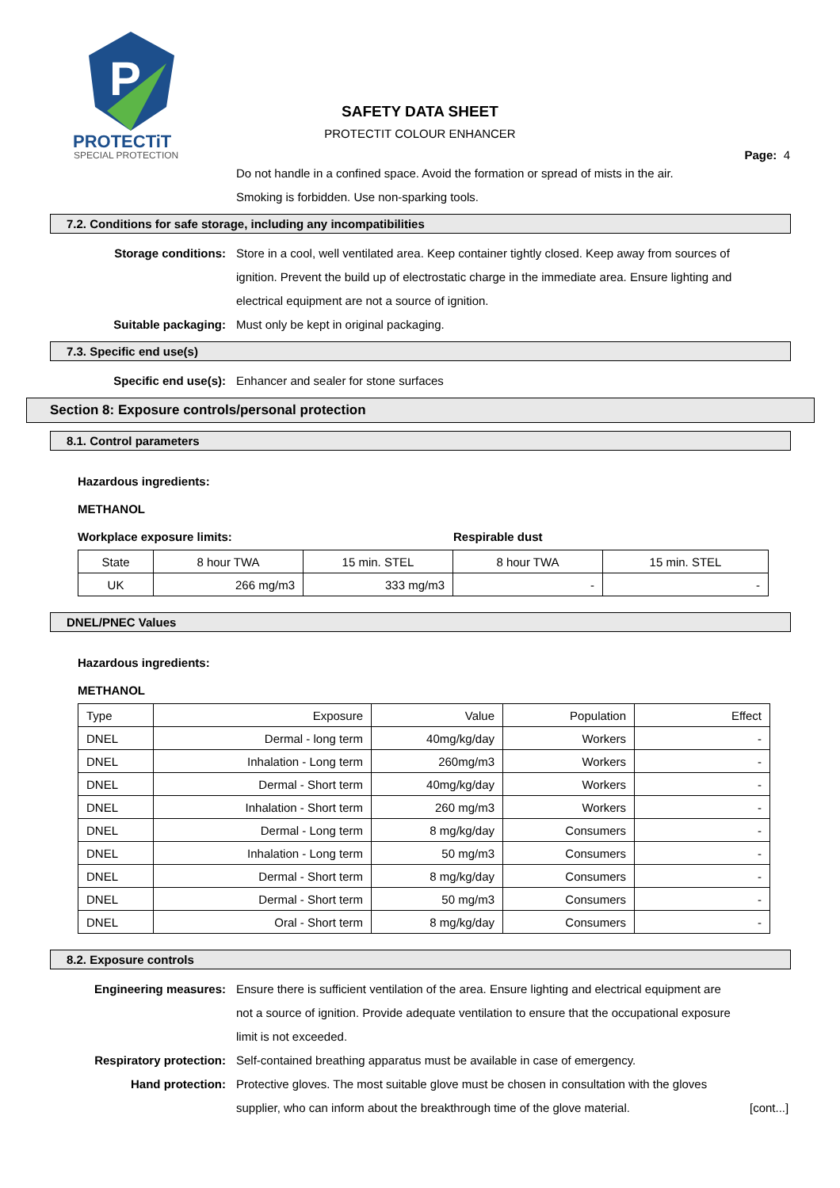P
PROTECTiT
SPECIAL PROTECTION
SAFETY DATA SHEET
PROTECTIT COLOUR ENHANCER
Page: 4
Do not handle in a confined space. Avoid the formation or spread of mists in the air.
Smoking is forbidden. Use non-sparking tools.
7.2. Conditions for safe storage, including any incompatibilities
Storage conditions: Store in a cool, well ventilated area. Keep container tightly closed. Keep away from sources of ignition. Prevent the build up of electrostatic charge in the immediate area. Ensure lighting and electrical equipment are not a source of ignition.
Suitable packaging: Must only be kept in original packaging.
7.3. Specific end use(s)
Specific end use(s): Enhancer and sealer for stone surfaces
Section 8: Exposure controls/personal protection
8.1. Control parameters
Hazardous ingredients:
METHANOL
Workplace exposure limits: Respirable dust
| State | 8 hour TWA | 15 min. STEL | 8 hour TWA | 15 min. STEL |
| UK | 266 mg/m3 | 333 mg/m3 | - | - |
DNEL/PNEC Values
Hazardous ingredients:
METHANOL
| Type | Exposure | Value | Population | Effect |
| DNEL | Dermal - long term | 40mg/kg/day | Workers | - |
| DNEL | Inhalation - Long term | 260mg/m3 | Workers | - |
| DNEL | Dermal - Short term | 40mg/kg/day | Workers | - |
| DNEL | Inhalation - Short term | 260 mg/m3 | Workers | - |
| DNEL | Dermal - Long term | 8 mg/kg/day | Consumers | - |
| DNEL | Inhalation - Long term | 50 mg/m3 | Consumers | - |
| DNEL | Dermal - Short term | 8 mg/kg/day | Consumers | - |
| DNEL | Dermal - Short term | 50 mg/m3 | Consumers | - |
| DNEL | Oral - Short term | 8 mg/kg/day | Consumers | - |
8.2. Exposure controls
Engineering measures: Ensure there is sufficient ventilation of the area. Ensure lighting and electrical equipment are not a source of ignition. Provide adequate ventilation to ensure that the occupational exposure limit is not exceeded.
Respiratory protection: Self-contained breathing apparatus must be available in case of emergency.
Hand protection: Protective gloves. The most suitable glove must be chosen in consultation with the gloves supplier, who can inform about the breakthrough time of the glove material.
[cont...]